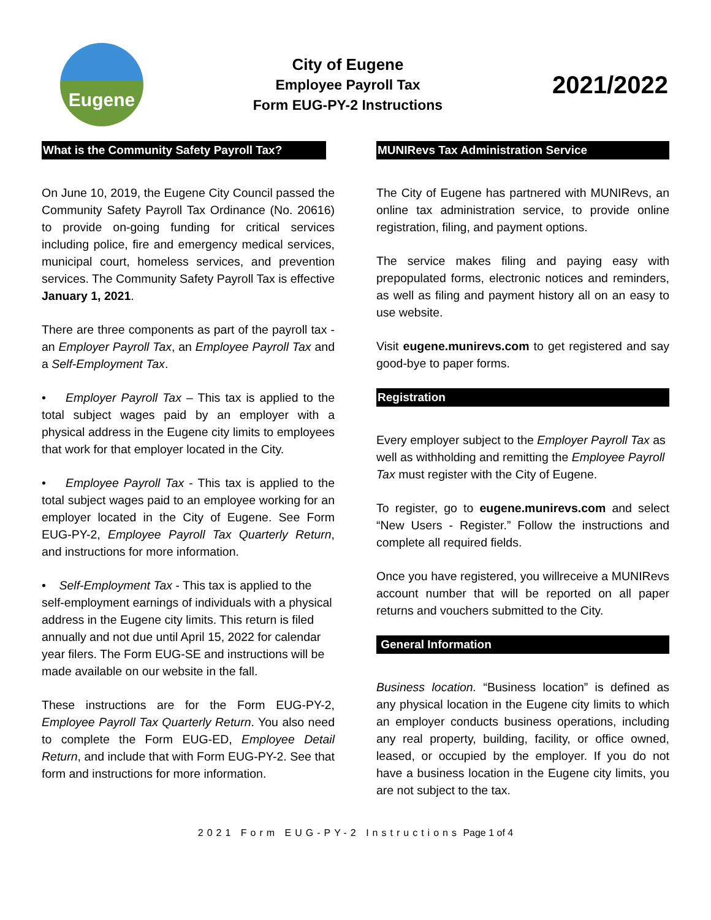Eugene
City of Eugene
Employee Payroll Tax
Form EUG-PY-2 Instructions
2021/2022
What is the Community Safety Payroll Tax?
On June 10, 2019, the Eugene City Council passed the Community Safety Payroll Tax Ordinance (No. 20616) to provide on-going funding for critical services including police, fire and emergency medical services, municipal court, homeless services, and prevention services. The Community Safety Payroll Tax is effective January 1, 2021.
There are three components as part of the payroll tax - an Employer Payroll Tax, an Employee Payroll Tax and a Self-Employment Tax.
• Employer Payroll Tax – This tax is applied to the total subject wages paid by an employer with a physical address in the Eugene city limits to employees that work for that employer located in the City.
• Employee Payroll Tax - This tax is applied to the total subject wages paid to an employee working for an employer located in the City of Eugene. See Form EUG-PY-2, Employee Payroll Tax Quarterly Return, and instructions for more information.
• Self-Employment Tax - This tax is applied to the self-employment earnings of individuals with a physical address in the Eugene city limits. This return is filed annually and not due until April 15, 2022 for calendar year filers. The Form EUG-SE and instructions will be made available on our website in the fall.
These instructions are for the Form EUG-PY-2, Employee Payroll Tax Quarterly Return. You also need to complete the Form EUG-ED, Employee Detail Return, and include that with Form EUG-PY-2. See that form and instructions for more information.
MUNIRevs Tax Administration Service
The City of Eugene has partnered with MUNIRevs, an online tax administration service, to provide online registration, filing, and payment options.
The service makes filing and paying easy with prepopulated forms, electronic notices and reminders, as well as filing and payment history all on an easy to use website.
Visit eugene.munirevs.com to get registered and say good-bye to paper forms.
Registration
Every employer subject to the Employer Payroll Tax as well as withholding and remitting the Employee Payroll Tax must register with the City of Eugene.
To register, go to eugene.munirevs.com and select “New Users - Register.” Follow the instructions and complete all required fields.
Once you have registered, you willreceive a MUNIRevs account number that will be reported on all paper returns and vouchers submitted to the City.
General Information
Business location. “Business location” is defined as any physical location in the Eugene city limits to which an employer conducts business operations, including any real property, building, facility, or office owned, leased, or occupied by the employer. If you do not have a business location in the Eugene city limits, you are not subject to the tax.
2021 Form EUG-PY-2 Instructions Page 1 of 4